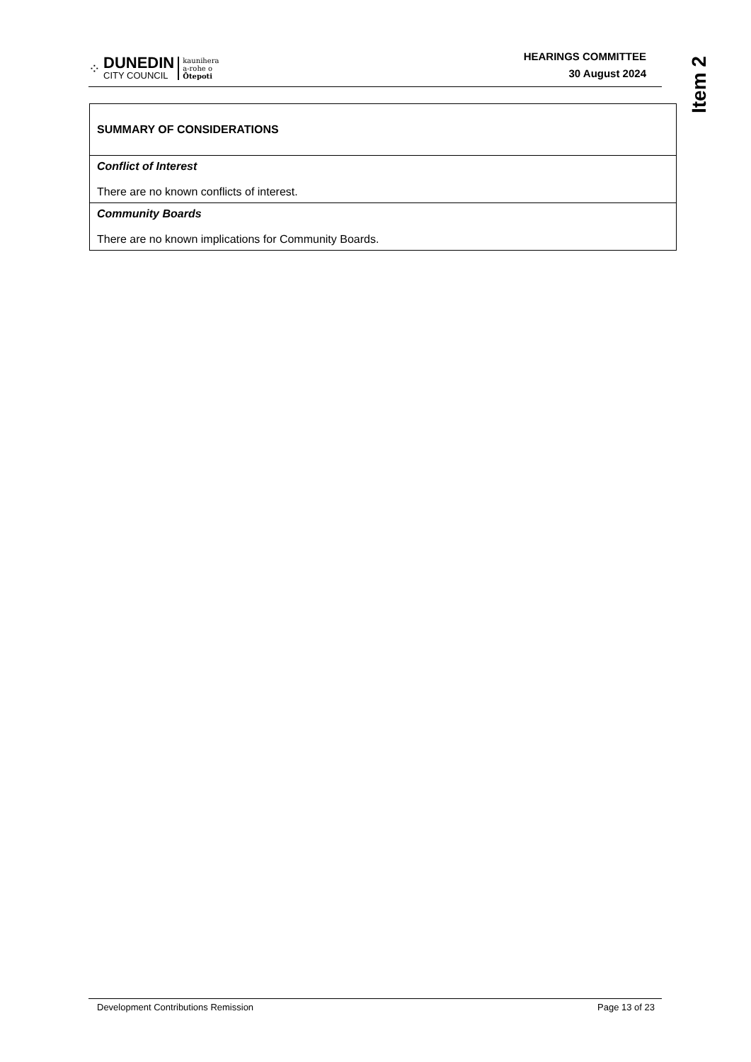⁘
DUNEDIN
CITY COUNCIL
kaunihera
a-rohe o
Ōtepoti
HEARINGS COMMITTEE
30 August 2024
Item 2
| SUMMARY OF CONSIDERATIONS |
| Conflict of Interest There are no known conflicts of interest. |
| Community Boards There are no known implications for Community Boards. |
Development Contributions Remission Page 13 of 23